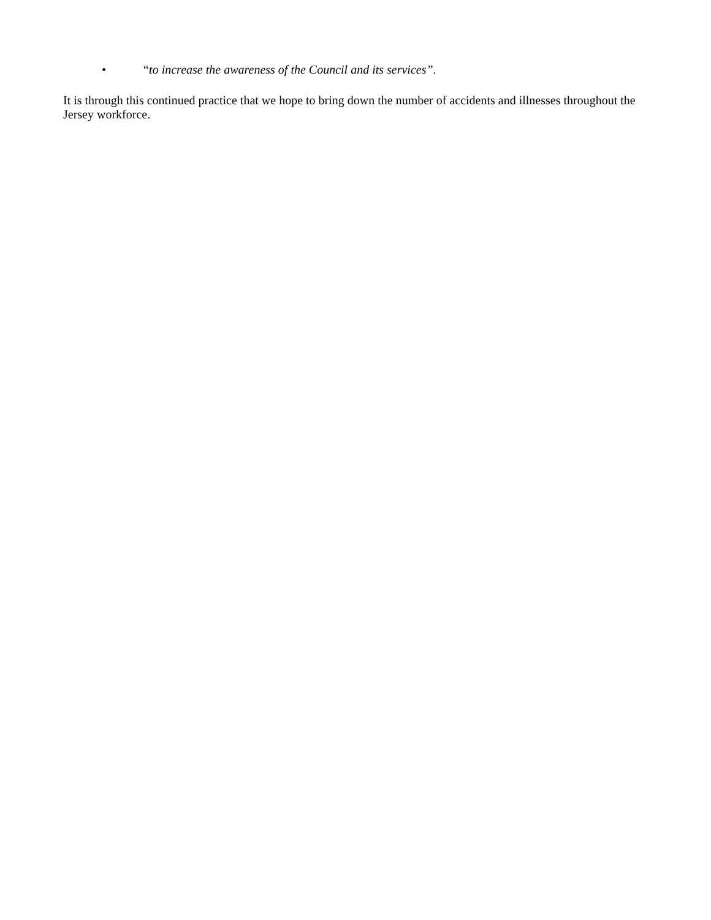• “to increase the awareness of the Council and its services”.
It is through this continued practice that we hope to bring down the number of accidents and illnesses throughout the Jersey workforce.